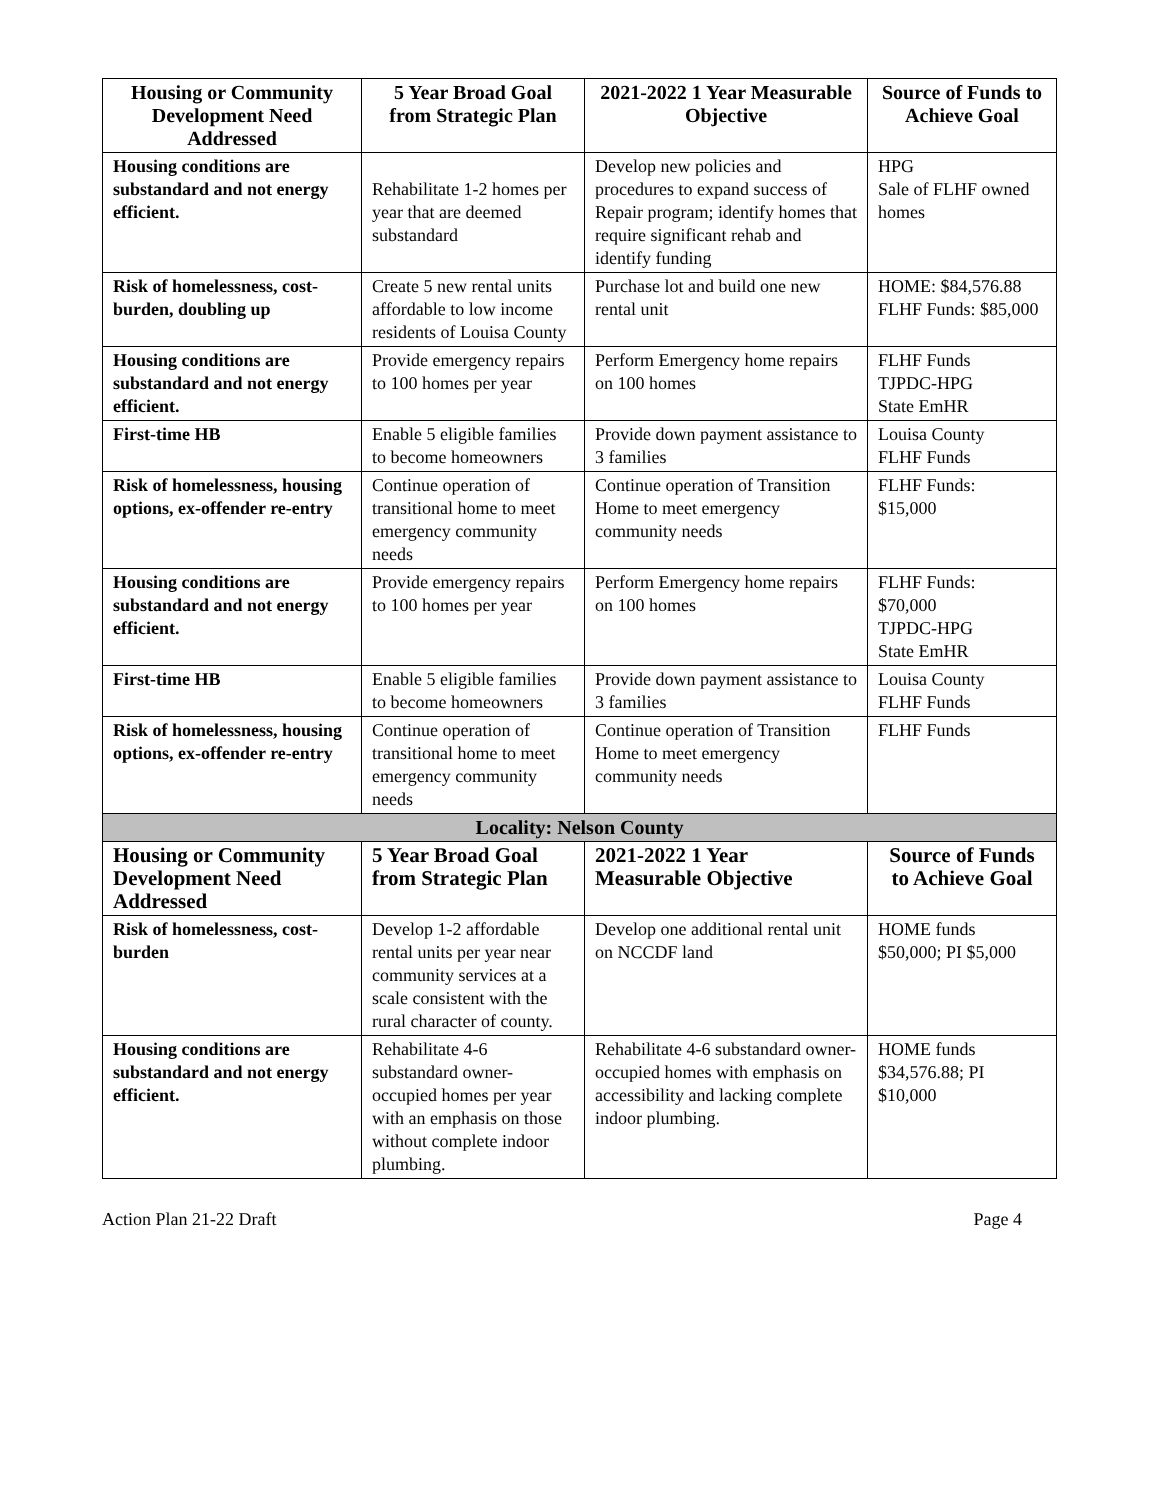| Housing or Community Development Need Addressed | 5 Year Broad Goal from Strategic Plan | 2021-2022 1 Year Measurable Objective | Source of Funds to Achieve Goal |
| --- | --- | --- | --- |
| Housing conditions are substandard and not energy efficient. | Rehabilitate 1-2 homes per year that are deemed substandard | Develop new policies and procedures to expand success of Repair program; identify homes that require significant rehab and identify funding | HPG Sale of FLHF owned homes |
| Risk of homelessness, cost-burden, doubling up | Create 5 new rental units affordable to low income residents of Louisa County | Purchase lot and build one new rental unit | HOME: $84,576.88 FLHF Funds: $85,000 |
| Housing conditions are substandard and not energy efficient. | Provide emergency repairs to 100 homes per year | Perform Emergency home repairs on 100 homes | FLHF Funds TJPDC-HPG State EmHR |
| First-time HB | Enable 5 eligible families to become homeowners | Provide down payment assistance to 3 families | Louisa County FLHF Funds |
| Risk of homelessness, housing options, ex-offender re-entry | Continue operation of transitional home to meet emergency community needs | Continue operation of Transition Home to meet emergency community needs | FLHF Funds: $15,000 |
| Housing conditions are substandard and not energy efficient. | Provide emergency repairs to 100 homes per year | Perform Emergency home repairs on 100 homes | FLHF Funds: $70,000 TJPDC-HPG State EmHR |
| First-time HB | Enable 5 eligible families to become homeowners | Provide down payment assistance to 3 families | Louisa County FLHF Funds |
| Risk of homelessness, housing options, ex-offender re-entry | Continue operation of transitional home to meet emergency community needs | Continue operation of Transition Home to meet emergency community needs | FLHF Funds |
| Locality: Nelson County | | | |
| Housing or Community Development Need Addressed | 5 Year Broad Goal from Strategic Plan | 2021-2022 1 Year Measurable Objective | Source of Funds to Achieve Goal |
| Risk of homelessness, cost-burden | Develop 1-2 affordable rental units per year near community services at a scale consistent with the rural character of county. | Develop one additional rental unit on NCCDF land | HOME funds $50,000; PI $5,000 |
| Housing conditions are substandard and not energy efficient. | Rehabilitate 4-6 substandard owner-occupied homes per year with an emphasis on those without complete indoor plumbing. | Rehabilitate 4-6 substandard owner-occupied homes with emphasis on accessibility and lacking complete indoor plumbing. | HOME funds $34,576.88; PI $10,000 |
Action Plan 21-22 Draft Page 4